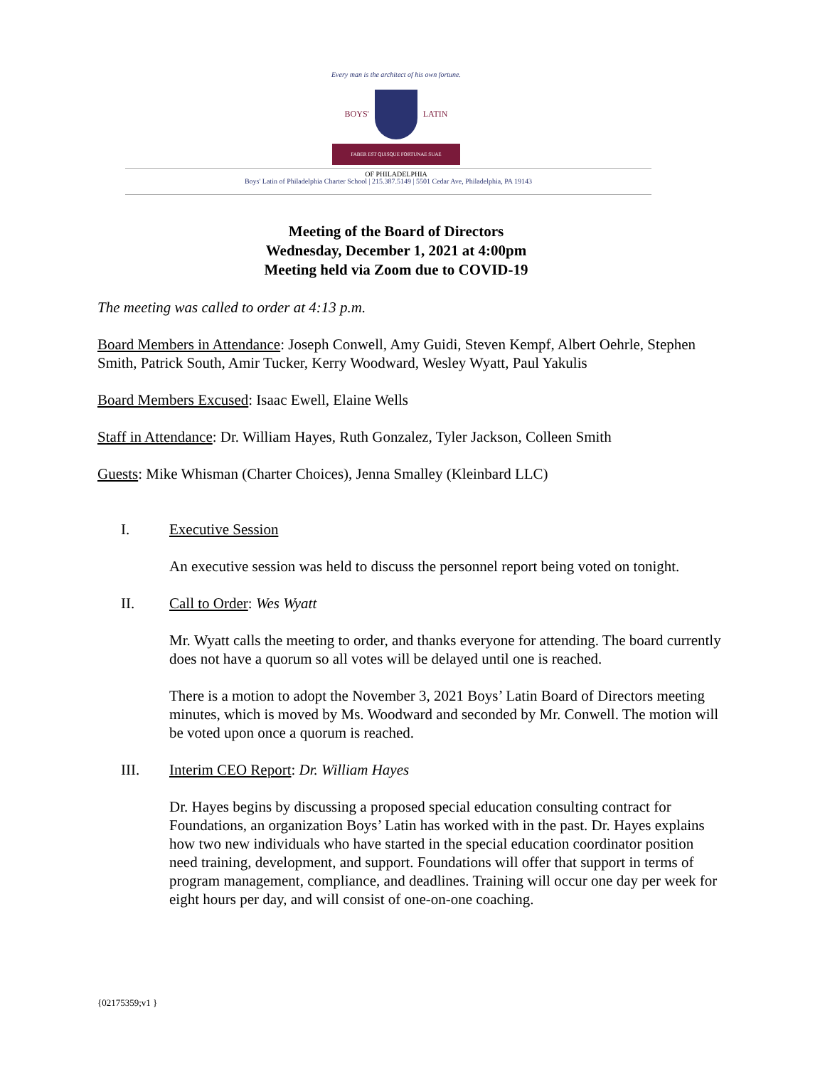Every man is the architect of his own fortune.
BOYS' LATIN
FABER EST QUISQUE FORTUNAE SUAE
OF PHILADELPHIA
Boys' Latin of Philadelphia Charter School | 215.387.5149 | 5501 Cedar Ave, Philadelphia, PA 19143
Meeting of the Board of Directors
Wednesday, December 1, 2021 at 4:00pm
Meeting held via Zoom due to COVID-19
The meeting was called to order at 4:13 p.m.
Board Members in Attendance: Joseph Conwell, Amy Guidi, Steven Kempf, Albert Oehrle, Stephen Smith, Patrick South, Amir Tucker, Kerry Woodward, Wesley Wyatt, Paul Yakulis
Board Members Excused: Isaac Ewell, Elaine Wells
Staff in Attendance: Dr. William Hayes, Ruth Gonzalez, Tyler Jackson, Colleen Smith
Guests: Mike Whisman (Charter Choices), Jenna Smalley (Kleinbard LLC)
I. Executive Session
An executive session was held to discuss the personnel report being voted on tonight.
II. Call to Order: Wes Wyatt
Mr. Wyatt calls the meeting to order, and thanks everyone for attending. The board currently does not have a quorum so all votes will be delayed until one is reached.
There is a motion to adopt the November 3, 2021 Boys’ Latin Board of Directors meeting minutes, which is moved by Ms. Woodward and seconded by Mr. Conwell. The motion will be voted upon once a quorum is reached.
III. Interim CEO Report: Dr. William Hayes
Dr. Hayes begins by discussing a proposed special education consulting contract for Foundations, an organization Boys’ Latin has worked with in the past. Dr. Hayes explains how two new individuals who have started in the special education coordinator position need training, development, and support. Foundations will offer that support in terms of program management, compliance, and deadlines. Training will occur one day per week for eight hours per day, and will consist of one-on-one coaching.
{02175359;v1 }